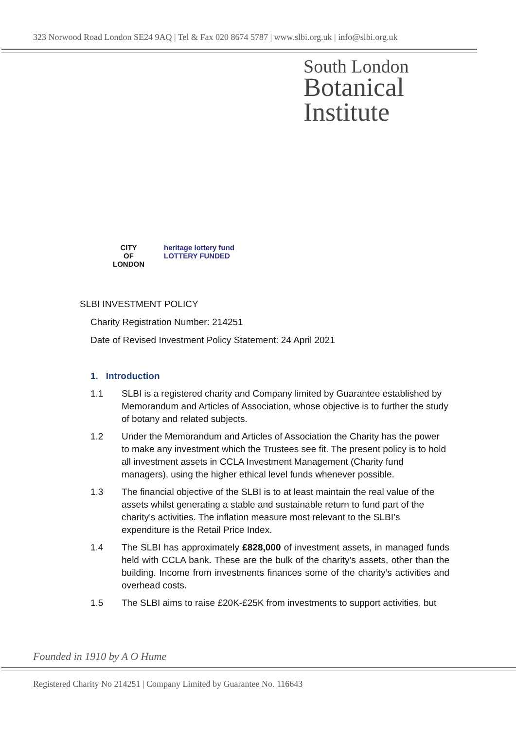323 Norwood Road London SE24 9AQ | Tel & Fax 020 8674 5787 | www.slbi.org.uk | info@slbi.org.uk
South London
Botanical
Institute
CITY
OF
LONDON
heritage lottery fund
LOTTERY FUNDED
SLBI INVESTMENT POLICY
Charity Registration Number: 214251
Date of Revised Investment Policy Statement: 24 April 2021
1. Introduction
1.1 SLBI is a registered charity and Company limited by Guarantee established by Memorandum and Articles of Association, whose objective is to further the study of botany and related subjects.
1.2 Under the Memorandum and Articles of Association the Charity has the power to make any investment which the Trustees see fit. The present policy is to hold all investment assets in CCLA Investment Management (Charity fund managers), using the higher ethical level funds whenever possible.
1.3 The financial objective of the SLBI is to at least maintain the real value of the assets whilst generating a stable and sustainable return to fund part of the charity’s activities. The inflation measure most relevant to the SLBI’s expenditure is the Retail Price Index.
1.4 The SLBI has approximately £828,000 of investment assets, in managed funds held with CCLA bank. These are the bulk of the charity’s assets, other than the building. Income from investments finances some of the charity’s activities and overhead costs.
1.5 The SLBI aims to raise £20K-£25K from investments to support activities, but
Founded in 1910 by A O Hume
Registered Charity No 214251 | Company Limited by Guarantee No. 116643